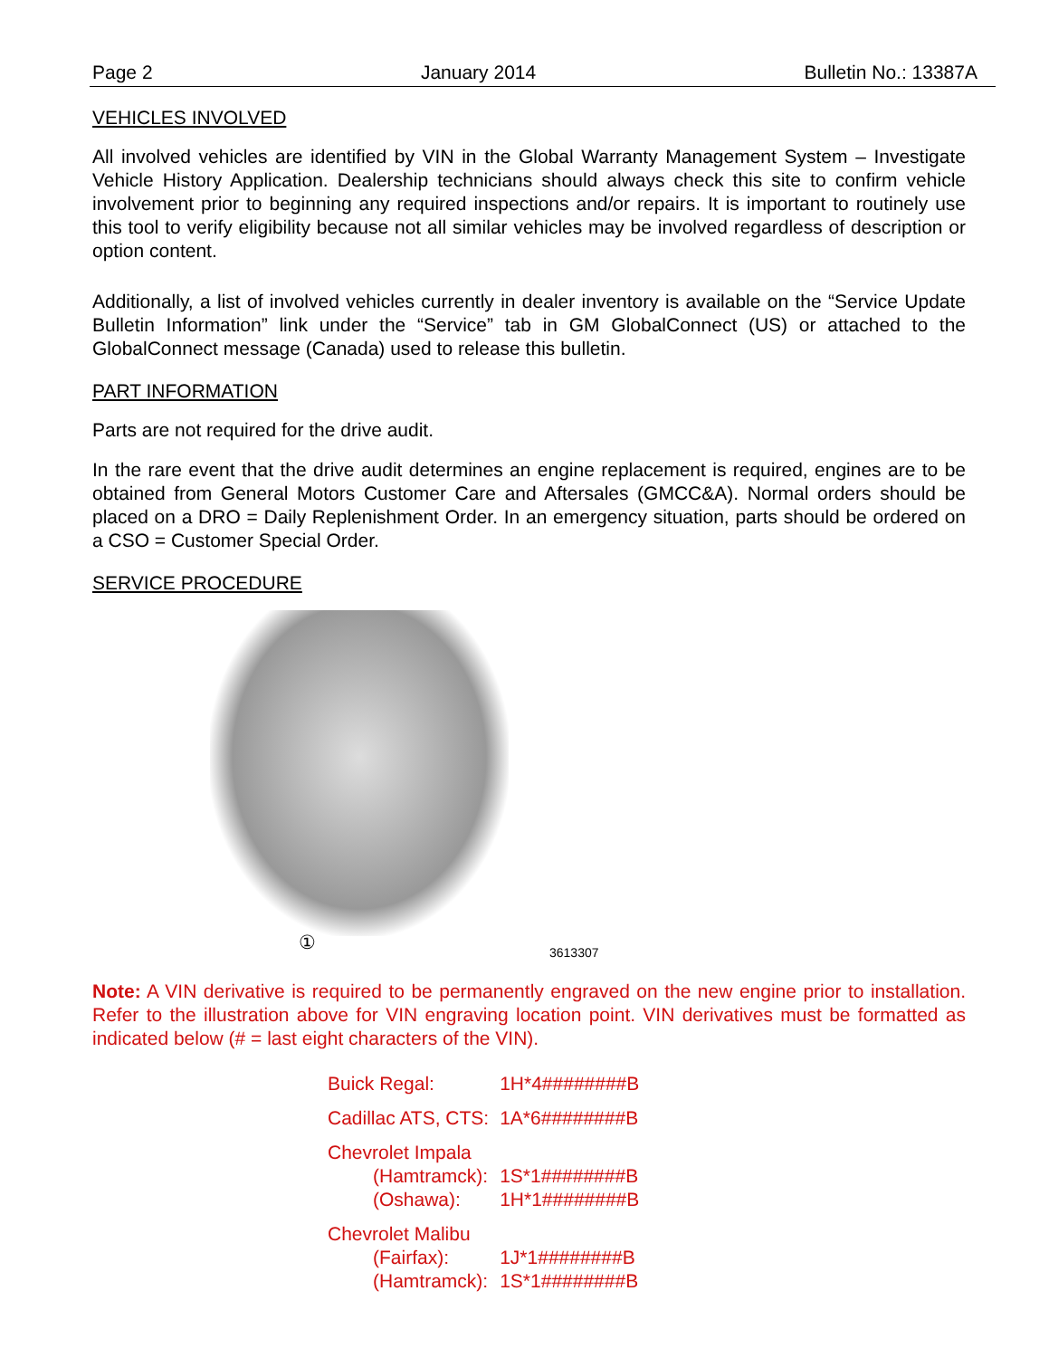Page 2 January 2014 Bulletin No.: 13387A
VEHICLES INVOLVED
All involved vehicles are identified by VIN in the Global Warranty Management System – Investigate Vehicle History Application. Dealership technicians should always check this site to confirm vehicle involvement prior to beginning any required inspections and/or repairs. It is important to routinely use this tool to verify eligibility because not all similar vehicles may be involved regardless of description or option content.
Additionally, a list of involved vehicles currently in dealer inventory is available on the “Service Update Bulletin Information” link under the “Service” tab in GM GlobalConnect (US) or attached to the GlobalConnect message (Canada) used to release this bulletin.
PART INFORMATION
Parts are not required for the drive audit.
In the rare event that the drive audit determines an engine replacement is required, engines are to be obtained from General Motors Customer Care and Aftersales (GMCC&A). Normal orders should be placed on a DRO = Daily Replenishment Order. In an emergency situation, parts should be ordered on a CSO = Customer Special Order.
SERVICE PROCEDURE
① 3613307
Note: A VIN derivative is required to be permanently engraved on the new engine prior to installation. Refer to the illustration above for VIN engraving location point. VIN derivatives must be formatted as indicated below (# = last eight characters of the VIN).
| Buick Regal: | 1H*4########B |
| Cadillac ATS, CTS: | 1A*6########B |
| Chevrolet Impala (Hamtramck): (Oshawa): | 1S*1########B 1H*1########B |
| Chevrolet Malibu (Fairfax): (Hamtramck): | 1J*1########B 1S*1########B |